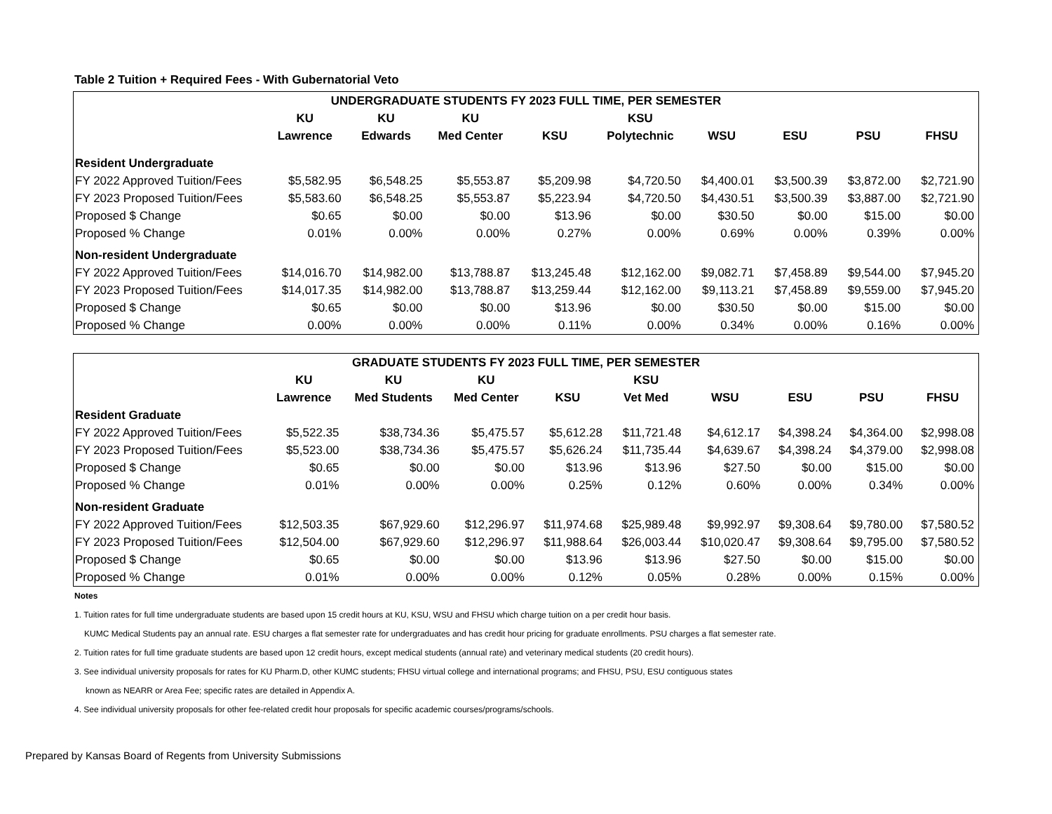Table 2 Tuition + Required Fees - With Gubernatorial Veto
| UNDERGRADUATE STUDENTS FY 2023 FULL TIME, PER SEMESTER | | | | | | | | | |
| --- | --- | --- | --- | --- | --- | --- | --- | --- | --- |
| | KU | KU | KU | | KSU | | | | |
| | Lawrence | Edwards | Med Center | KSU | Polytechnic | WSU | ESU | PSU | FHSU |
| Resident Undergraduate | | | | | | | | | |
| FY 2022 Approved Tuition/Fees | $5,582.95 | $6,548.25 | $5,553.87 | $5,209.98 | $4,720.50 | $4,400.01 | $3,500.39 | $3,872.00 | $2,721.90 |
| FY 2023 Proposed Tuition/Fees | $5,583.60 | $6,548.25 | $5,553.87 | $5,223.94 | $4,720.50 | $4,430.51 | $3,500.39 | $3,887.00 | $2,721.90 |
| Proposed $ Change | $0.65 | $0.00 | $0.00 | $13.96 | $0.00 | $30.50 | $0.00 | $15.00 | $0.00 |
| Proposed % Change | 0.01% | 0.00% | 0.00% | 0.27% | 0.00% | 0.69% | 0.00% | 0.39% | 0.00% |
| Non-resident Undergraduate | | | | | | | | | |
| FY 2022 Approved Tuition/Fees | $14,016.70 | $14,982.00 | $13,788.87 | $13,245.48 | $12,162.00 | $9,082.71 | $7,458.89 | $9,544.00 | $7,945.20 |
| FY 2023 Proposed Tuition/Fees | $14,017.35 | $14,982.00 | $13,788.87 | $13,259.44 | $12,162.00 | $9,113.21 | $7,458.89 | $9,559.00 | $7,945.20 |
| Proposed $ Change | $0.65 | $0.00 | $0.00 | $13.96 | $0.00 | $30.50 | $0.00 | $15.00 | $0.00 |
| Proposed % Change | 0.00% | 0.00% | 0.00% | 0.11% | 0.00% | 0.34% | 0.00% | 0.16% | 0.00% |
| GRADUATE STUDENTS FY 2023 FULL TIME, PER SEMESTER | | | | | | | | | |
| --- | --- | --- | --- | --- | --- | --- | --- | --- | --- |
| | KU | KU | KU | | KSU | | | | |
| | Lawrence | Med Students | Med Center | KSU | Vet Med | WSU | ESU | PSU | FHSU |
| Resident Graduate | | | | | | | | | |
| FY 2022 Approved Tuition/Fees | $5,522.35 | $38,734.36 | $5,475.57 | $5,612.28 | $11,721.48 | $4,612.17 | $4,398.24 | $4,364.00 | $2,998.08 |
| FY 2023 Proposed Tuition/Fees | $5,523.00 | $38,734.36 | $5,475.57 | $5,626.24 | $11,735.44 | $4,639.67 | $4,398.24 | $4,379.00 | $2,998.08 |
| Proposed $ Change | $0.65 | $0.00 | $0.00 | $13.96 | $13.96 | $27.50 | $0.00 | $15.00 | $0.00 |
| Proposed % Change | 0.01% | 0.00% | 0.00% | 0.25% | 0.12% | 0.60% | 0.00% | 0.34% | 0.00% |
| Non-resident Graduate | | | | | | | | | |
| FY 2022 Approved Tuition/Fees | $12,503.35 | $67,929.60 | $12,296.97 | $11,974.68 | $25,989.48 | $9,992.97 | $9,308.64 | $9,780.00 | $7,580.52 |
| FY 2023 Proposed Tuition/Fees | $12,504.00 | $67,929.60 | $12,296.97 | $11,988.64 | $26,003.44 | $10,020.47 | $9,308.64 | $9,795.00 | $7,580.52 |
| Proposed $ Change | $0.65 | $0.00 | $0.00 | $13.96 | $13.96 | $27.50 | $0.00 | $15.00 | $0.00 |
| Proposed % Change | 0.01% | 0.00% | 0.00% | 0.12% | 0.05% | 0.28% | 0.00% | 0.15% | 0.00% |
Notes
1. Tuition rates for full time undergraduate students are based upon 15 credit hours at KU, KSU, WSU and FHSU which charge tuition on a per credit hour basis.
KUMC Medical Students pay an annual rate. ESU charges a flat semester rate for undergraduates and has credit hour pricing for graduate enrollments. PSU charges a flat semester rate.
2. Tuition rates for full time graduate students are based upon 12 credit hours, except medical students (annual rate) and veterinary medical students (20 credit hours).
3. See individual university proposals for rates for KU Pharm.D, other KUMC students; FHSU virtual college and international programs; and FHSU, PSU, ESU contiguous states
known as NEARR or Area Fee; specific rates are detailed in Appendix A.
4. See individual university proposals for other fee-related credit hour proposals for specific academic courses/programs/schools.
Prepared by Kansas Board of Regents from University Submissions